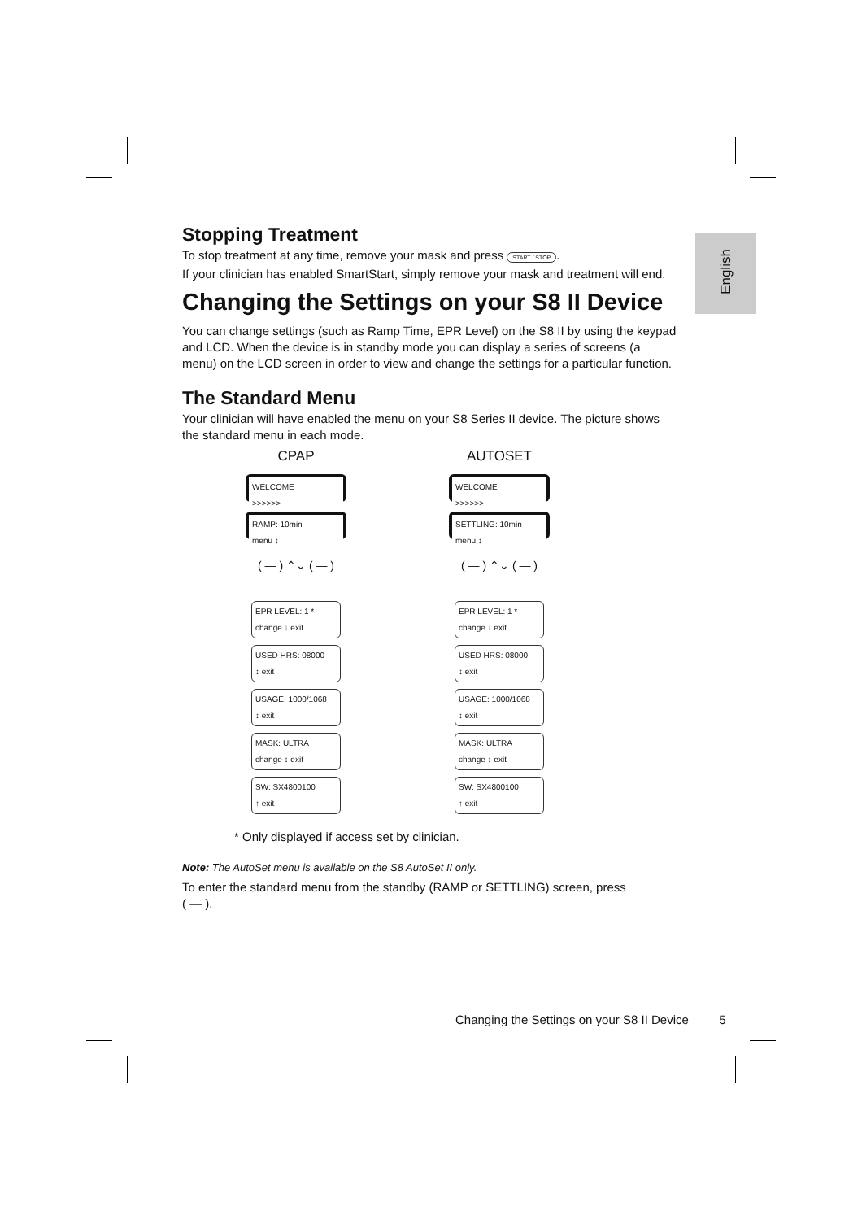English
Stopping Treatment
To stop treatment at any time, remove your mask and press START / STOP.
If your clinician has enabled SmartStart, simply remove your mask and treatment will end.
Changing the Settings on your S8 II Device
You can change settings (such as Ramp Time, EPR Level) on the S8 II by using the keypad and LCD. When the device is in standby mode you can display a series of screens (a menu) on the LCD screen in order to view and change the settings for a particular function.
The Standard Menu
Your clinician will have enabled the menu on your S8 Series II device. The picture shows the standard menu in each mode.
CPAP
WELCOME
>>>>>>
RAMP: 10min
menu ↕
( — ) ⌃⌄ ( — )
EPR LEVEL: 1 *
change ↓ exit
USED HRS: 08000
↕ exit
USAGE: 1000/1068
↕ exit
MASK: ULTRA
change ↕ exit
SW: SX4800100
↑ exit
AUTOSET
WELCOME
>>>>>>
SETTLING: 10min
menu ↕
( — ) ⌃⌄ ( — )
EPR LEVEL: 1 *
change ↓ exit
USED HRS: 08000
↕ exit
USAGE: 1000/1068
↕ exit
MASK: ULTRA
change ↕ exit
SW: SX4800100
↑ exit
* Only displayed if access set by clinician.
Note: The AutoSet menu is available on the S8 AutoSet II only.
To enter the standard menu from the standby (RAMP or SETTLING) screen, press
( — ).
Changing the Settings on your S8 II Device 5